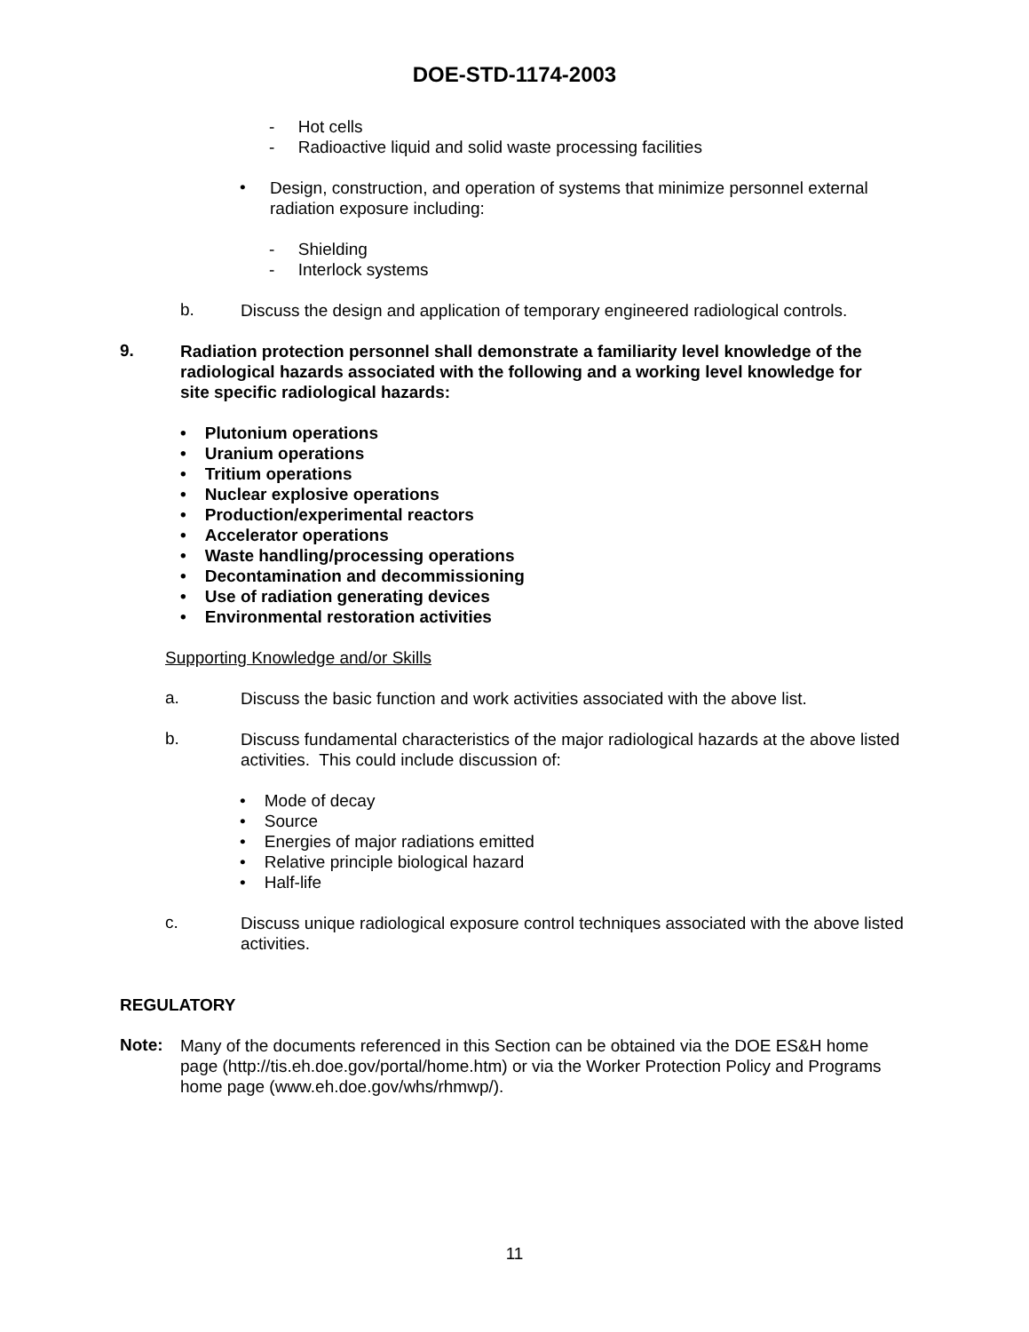DOE-STD-1174-2003
- Hot cells
- Radioactive liquid and solid waste processing facilities
•
Design, construction, and operation of systems that minimize personnel external radiation exposure including:
- Shielding
- Interlock systems
b.
Discuss the design and application of temporary engineered radiological controls.
9.
Radiation protection personnel shall demonstrate a familiarity level knowledge of the radiological hazards associated with the following and a working level knowledge for site specific radiological hazards:
• Plutonium operations
• Uranium operations
• Tritium operations
• Nuclear explosive operations
• Production/experimental reactors
• Accelerator operations
• Waste handling/processing operations
• Decontamination and decommissioning
• Use of radiation generating devices
• Environmental restoration activities
Supporting Knowledge and/or Skills
a.
Discuss the basic function and work activities associated with the above list.
b.
Discuss fundamental characteristics of the major radiological hazards at the above listed activities. This could include discussion of:
• Mode of decay
• Source
• Energies of major radiations emitted
• Relative principle biological hazard
• Half-life
c.
Discuss unique radiological exposure control techniques associated with the above listed activities.
REGULATORY
Note:
Many of the documents referenced in this Section can be obtained via the DOE ES&H home page (http://tis.eh.doe.gov/portal/home.htm) or via the Worker Protection Policy and Programs home page (www.eh.doe.gov/whs/rhmwp/).
11